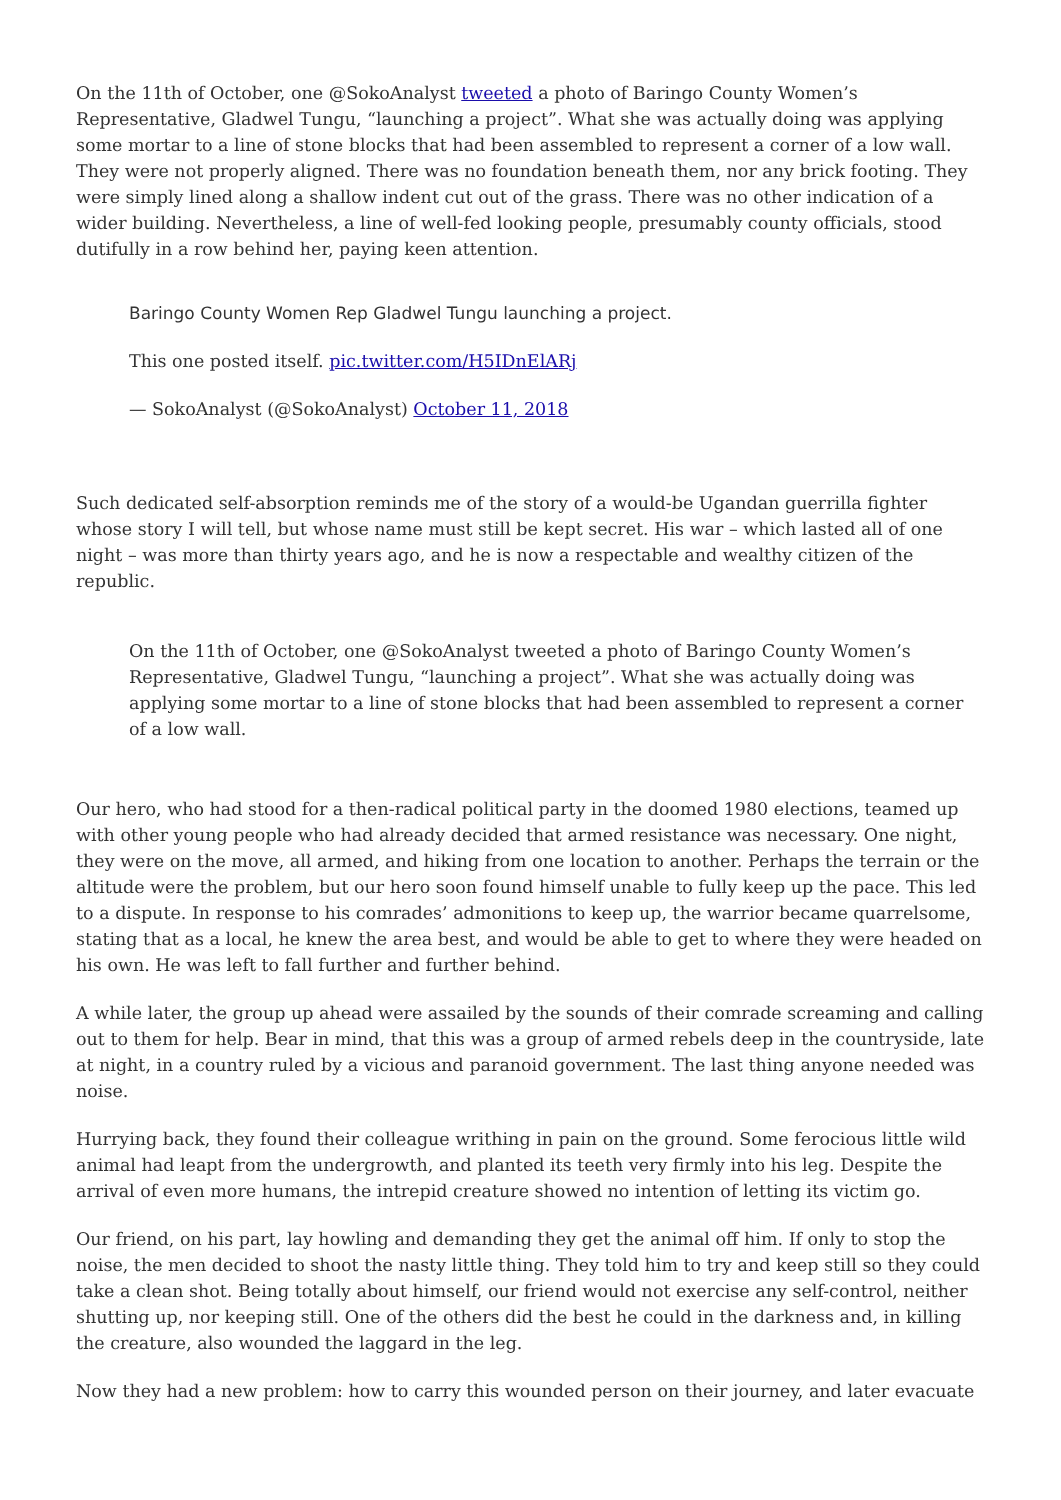On the 11th of October, one @SokoAnalyst tweeted a photo of Baringo County Women’s Representative, Gladwel Tungu, “launching a project”. What she was actually doing was applying some mortar to a line of stone blocks that had been assembled to represent a corner of a low wall. They were not properly aligned. There was no foundation beneath them, nor any brick footing. They were simply lined along a shallow indent cut out of the grass. There was no other indication of a wider building. Nevertheless, a line of well-fed looking people, presumably county officials, stood dutifully in a row behind her, paying keen attention.
Baringo County Women Rep Gladwel Tungu launching a project.
This one posted itself. pic.twitter.com/H5IDnElARj
— SokoAnalyst (@SokoAnalyst) October 11, 2018
Such dedicated self-absorption reminds me of the story of a would-be Ugandan guerrilla fighter whose story I will tell, but whose name must still be kept secret. His war – which lasted all of one night – was more than thirty years ago, and he is now a respectable and wealthy citizen of the republic.
On the 11th of October, one @SokoAnalyst tweeted a photo of Baringo County Women’s Representative, Gladwel Tungu, “launching a project”. What she was actually doing was applying some mortar to a line of stone blocks that had been assembled to represent a corner of a low wall.
Our hero, who had stood for a then-radical political party in the doomed 1980 elections, teamed up with other young people who had already decided that armed resistance was necessary. One night, they were on the move, all armed, and hiking from one location to another. Perhaps the terrain or the altitude were the problem, but our hero soon found himself unable to fully keep up the pace. This led to a dispute. In response to his comrades’ admonitions to keep up, the warrior became quarrelsome, stating that as a local, he knew the area best, and would be able to get to where they were headed on his own. He was left to fall further and further behind.
A while later, the group up ahead were assailed by the sounds of their comrade screaming and calling out to them for help. Bear in mind, that this was a group of armed rebels deep in the countryside, late at night, in a country ruled by a vicious and paranoid government. The last thing anyone needed was noise.
Hurrying back, they found their colleague writhing in pain on the ground. Some ferocious little wild animal had leapt from the undergrowth, and planted its teeth very firmly into his leg. Despite the arrival of even more humans, the intrepid creature showed no intention of letting its victim go.
Our friend, on his part, lay howling and demanding they get the animal off him. If only to stop the noise, the men decided to shoot the nasty little thing. They told him to try and keep still so they could take a clean shot. Being totally about himself, our friend would not exercise any self-control, neither shutting up, nor keeping still. One of the others did the best he could in the darkness and, in killing the creature, also wounded the laggard in the leg.
Now they had a new problem: how to carry this wounded person on their journey, and later evacuate